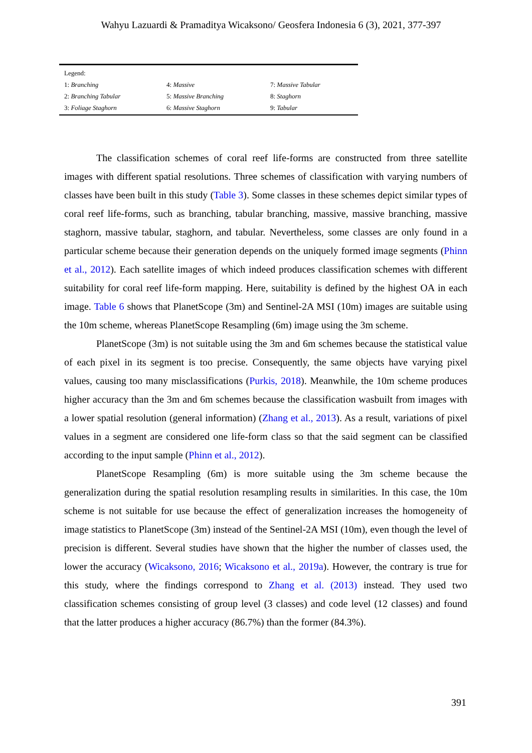Wahyu Lazuardi & Pramaditya Wicaksono/ Geosfera Indonesia 6 (3), 2021, 377-397
| Legend: | | |
| 1: Branching | 4: Massive | 7: Massive Tabular |
| 2: Branching Tabular | 5: Massive Branching | 8: Staghorn |
| 3: Foliage Staghorn | 6: Massive Staghorn | 9: Tabular |
The classification schemes of coral reef life-forms are constructed from three satellite images with different spatial resolutions. Three schemes of classification with varying numbers of classes have been built in this study (Table 3). Some classes in these schemes depict similar types of coral reef life-forms, such as branching, tabular branching, massive, massive branching, massive staghorn, massive tabular, staghorn, and tabular. Nevertheless, some classes are only found in a particular scheme because their generation depends on the uniquely formed image segments (Phinn et al., 2012). Each satellite images of which indeed produces classification schemes with different suitability for coral reef life-form mapping. Here, suitability is defined by the highest OA in each image. Table 6 shows that PlanetScope (3m) and Sentinel-2A MSI (10m) images are suitable using the 10m scheme, whereas PlanetScope Resampling (6m) image using the 3m scheme.
PlanetScope (3m) is not suitable using the 3m and 6m schemes because the statistical value of each pixel in its segment is too precise. Consequently, the same objects have varying pixel values, causing too many misclassifications (Purkis, 2018). Meanwhile, the 10m scheme produces higher accuracy than the 3m and 6m schemes because the classification wasbuilt from images with a lower spatial resolution (general information) (Zhang et al., 2013). As a result, variations of pixel values in a segment are considered one life-form class so that the said segment can be classified according to the input sample (Phinn et al., 2012).
PlanetScope Resampling (6m) is more suitable using the 3m scheme because the generalization during the spatial resolution resampling results in similarities. In this case, the 10m scheme is not suitable for use because the effect of generalization increases the homogeneity of image statistics to PlanetScope (3m) instead of the Sentinel-2A MSI (10m), even though the level of precision is different. Several studies have shown that the higher the number of classes used, the lower the accuracy (Wicaksono, 2016; Wicaksono et al., 2019a). However, the contrary is true for this study, where the findings correspond to Zhang et al. (2013) instead. They used two classification schemes consisting of group level (3 classes) and code level (12 classes) and found that the latter produces a higher accuracy (86.7%) than the former (84.3%).
391